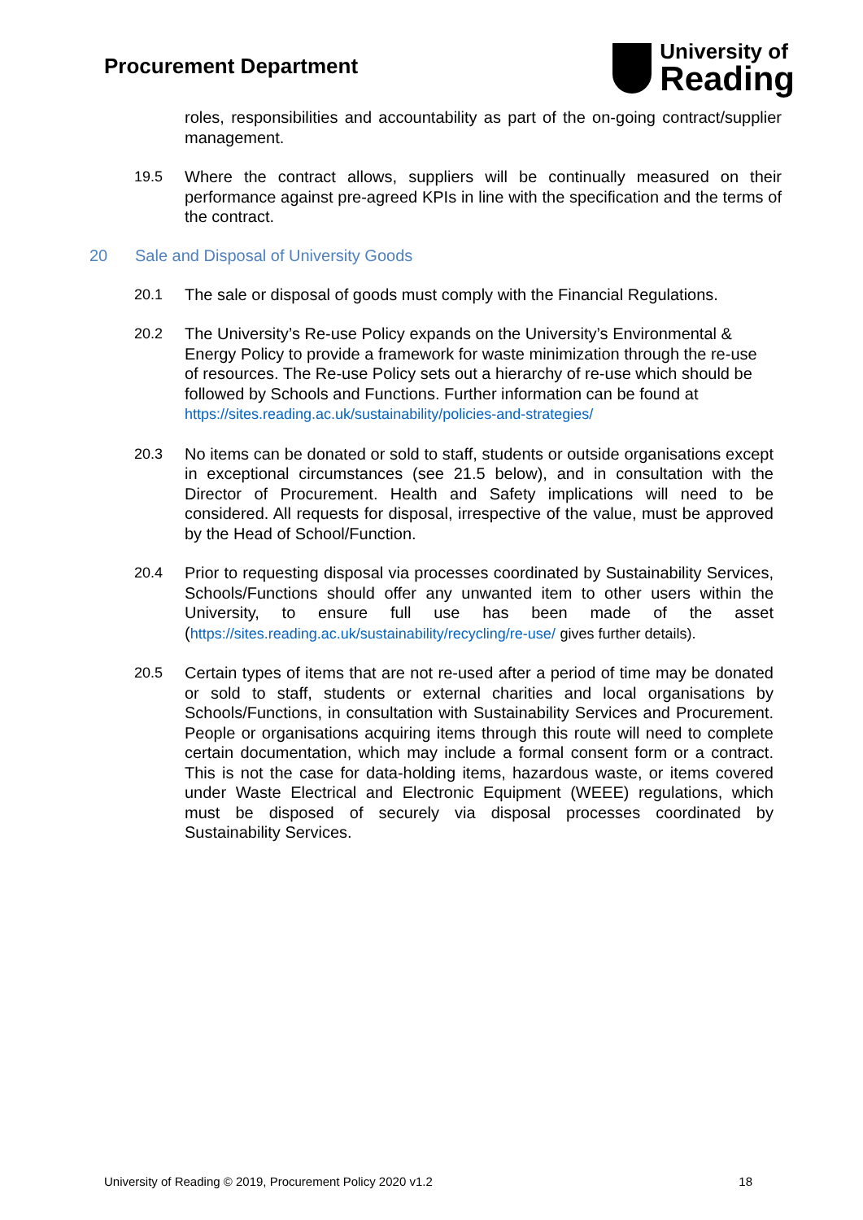Procurement Department
University of
Reading
roles, responsibilities and accountability as part of the on-going contract/supplier management.
19.5 Where the contract allows, suppliers will be continually measured on their performance against pre-agreed KPIs in line with the specification and the terms of the contract.
20 Sale and Disposal of University Goods
20.1 The sale or disposal of goods must comply with the Financial Regulations.
20.2 The University’s Re-use Policy expands on the University’s Environmental & Energy Policy to provide a framework for waste minimization through the re-use of resources. The Re-use Policy sets out a hierarchy of re-use which should be followed by Schools and Functions. Further information can be found at https://sites.reading.ac.uk/sustainability/policies-and-strategies/
20.3 No items can be donated or sold to staff, students or outside organisations except in exceptional circumstances (see 21.5 below), and in consultation with the Director of Procurement. Health and Safety implications will need to be considered. All requests for disposal, irrespective of the value, must be approved by the Head of School/Function.
20.4 Prior to requesting disposal via processes coordinated by Sustainability Services, Schools/Functions should offer any unwanted item to other users within the University, to ensure full use has been made of the asset (https://sites.reading.ac.uk/sustainability/recycling/re-use/ gives further details).
20.5 Certain types of items that are not re-used after a period of time may be donated or sold to staff, students or external charities and local organisations by Schools/Functions, in consultation with Sustainability Services and Procurement. People or organisations acquiring items through this route will need to complete certain documentation, which may include a formal consent form or a contract. This is not the case for data-holding items, hazardous waste, or items covered under Waste Electrical and Electronic Equipment (WEEE) regulations, which must be disposed of securely via disposal processes coordinated by Sustainability Services.
University of Reading © 2019, Procurement Policy 2020 v1.2 18